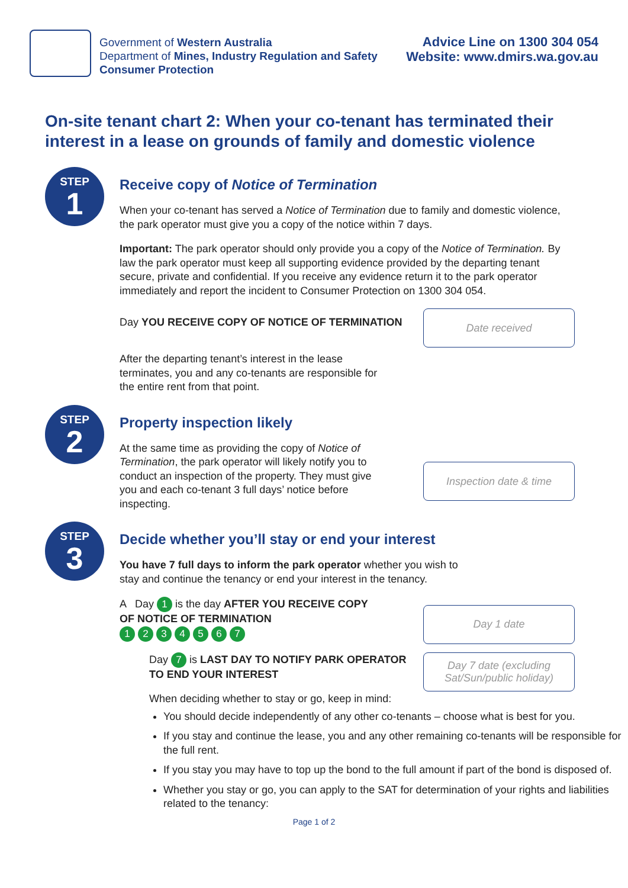Government of Western Australia
Department of Mines, Industry Regulation and Safety
Consumer Protection
Advice Line on 1300 304 054
Website: www.dmirs.wa.gov.au
On-site tenant chart 2: When your co-tenant has terminated their interest in a lease on grounds of family and domestic violence
STEP
1
Receive copy of Notice of Termination
When your co-tenant has served a Notice of Termination due to family and domestic violence, the park operator must give you a copy of the notice within 7 days.
Important: The park operator should only provide you a copy of the Notice of Termination. By law the park operator must keep all supporting evidence provided by the departing tenant secure, private and confidential. If you receive any evidence return it to the park operator immediately and report the incident to Consumer Protection on 1300 304 054.
Day YOU RECEIVE COPY OF NOTICE OF TERMINATION
Date received
After the departing tenant’s interest in the lease terminates, you and any co-tenants are responsible for the entire rent from that point.
STEP
2
Property inspection likely
At the same time as providing the copy of Notice of Termination, the park operator will likely notify you to conduct an inspection of the property. They must give you and each co-tenant 3 full days’ notice before inspecting.
Inspection date & time
STEP
3
Decide whether you’ll stay or end your interest
You have 7 full days to inform the park operator whether you wish to stay and continue the tenancy or end your interest in the tenancy.
A Day 1 is the day AFTER YOU RECEIVE COPY
OF NOTICE OF TERMINATION
1 2 3 4 5 6 7
Day 1 date
Day 7 is LAST DAY TO NOTIFY PARK OPERATOR
TO END YOUR INTEREST
Day 7 date (excluding Sat/Sun/public holiday)
When deciding whether to stay or go, keep in mind:
You should decide independently of any other co-tenants – choose what is best for you.
If you stay and continue the lease, you and any other remaining co-tenants will be responsible for the full rent.
If you stay you may have to top up the bond to the full amount if part of the bond is disposed of.
Whether you stay or go, you can apply to the SAT for determination of your rights and liabilities related to the tenancy:
Page 1 of 2